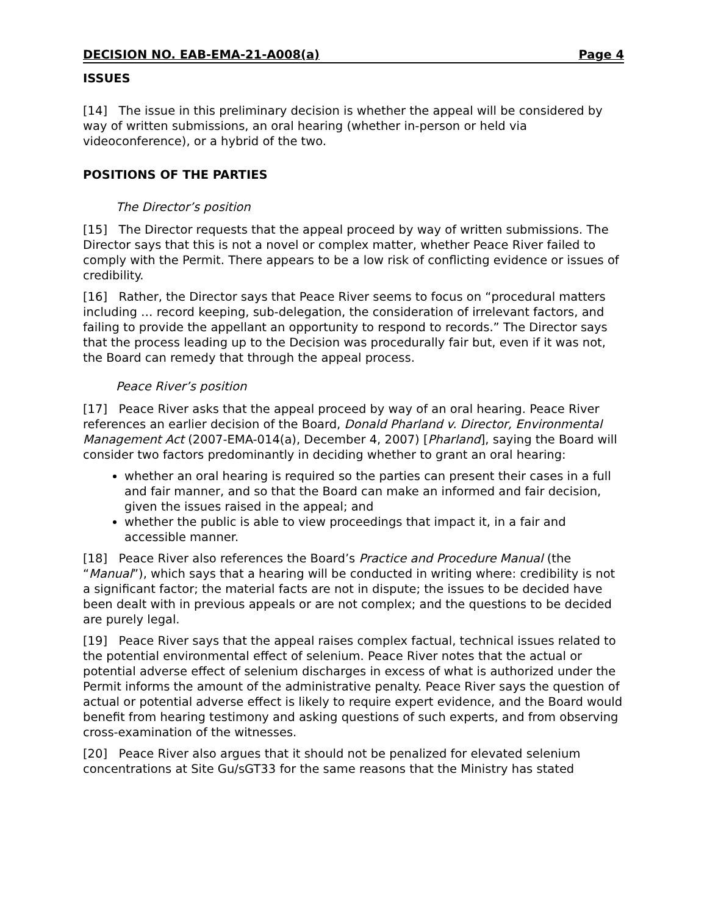DECISION NO. EAB-EMA-21-A008(a) Page 4
ISSUES
[14] The issue in this preliminary decision is whether the appeal will be considered by way of written submissions, an oral hearing (whether in-person or held via videoconference), or a hybrid of the two.
POSITIONS OF THE PARTIES
The Director’s position
[15] The Director requests that the appeal proceed by way of written submissions. The Director says that this is not a novel or complex matter, whether Peace River failed to comply with the Permit. There appears to be a low risk of conflicting evidence or issues of credibility.
[16] Rather, the Director says that Peace River seems to focus on “procedural matters including … record keeping, sub-delegation, the consideration of irrelevant factors, and failing to provide the appellant an opportunity to respond to records.” The Director says that the process leading up to the Decision was procedurally fair but, even if it was not, the Board can remedy that through the appeal process.
Peace River’s position
[17] Peace River asks that the appeal proceed by way of an oral hearing. Peace River references an earlier decision of the Board, Donald Pharland v. Director, Environmental Management Act (2007-EMA-014(a), December 4, 2007) [Pharland], saying the Board will consider two factors predominantly in deciding whether to grant an oral hearing:
whether an oral hearing is required so the parties can present their cases in a full and fair manner, and so that the Board can make an informed and fair decision, given the issues raised in the appeal; and
whether the public is able to view proceedings that impact it, in a fair and accessible manner.
[18] Peace River also references the Board’s Practice and Procedure Manual (the “Manual”), which says that a hearing will be conducted in writing where: credibility is not a significant factor; the material facts are not in dispute; the issues to be decided have been dealt with in previous appeals or are not complex; and the questions to be decided are purely legal.
[19] Peace River says that the appeal raises complex factual, technical issues related to the potential environmental effect of selenium. Peace River notes that the actual or potential adverse effect of selenium discharges in excess of what is authorized under the Permit informs the amount of the administrative penalty. Peace River says the question of actual or potential adverse effect is likely to require expert evidence, and the Board would benefit from hearing testimony and asking questions of such experts, and from observing cross-examination of the witnesses.
[20] Peace River also argues that it should not be penalized for elevated selenium concentrations at Site Gu/sGT33 for the same reasons that the Ministry has stated